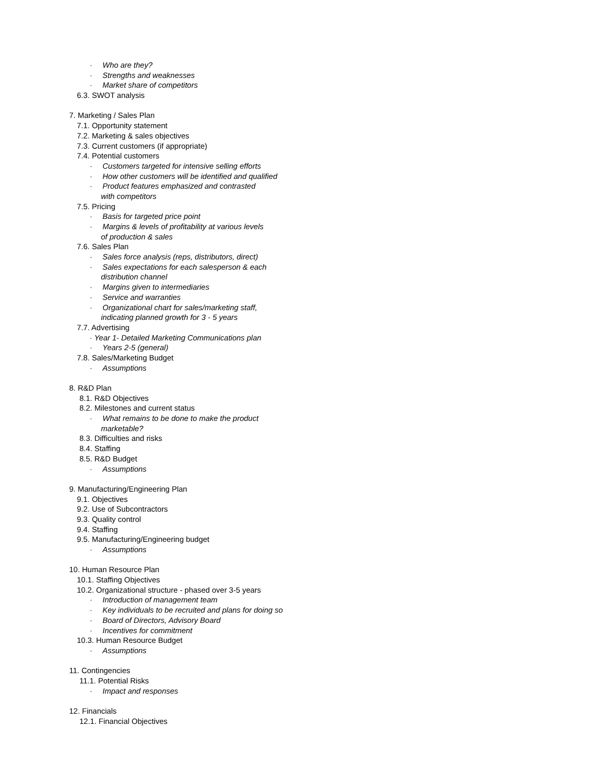· Who are they?
· Strengths and weaknesses
· Market share of competitors
6.3. SWOT analysis
7. Marketing / Sales Plan
7.1. Opportunity statement
7.2. Marketing & sales objectives
7.3. Current customers (if appropriate)
7.4. Potential customers
· Customers targeted for intensive selling efforts
· How other customers will be identified and qualified
· Product features emphasized and contrasted
with competitors
7.5. Pricing
· Basis for targeted price point
· Margins & levels of profitability at various levels
of production & sales
7.6. Sales Plan
· Sales force analysis (reps, distributors, direct)
· Sales expectations for each salesperson & each
distribution channel
· Margins given to intermediaries
· Service and warranties
· Organizational chart for sales/marketing staff,
indicating planned growth for 3 - 5 years
7.7. Advertising
· Year 1- Detailed Marketing Communications plan
· Years 2-5 (general)
7.8. Sales/Marketing Budget
· Assumptions
8. R&D Plan
8.1. R&D Objectives
8.2. Milestones and current status
· What remains to be done to make the product
marketable?
8.3. Difficulties and risks
8.4. Staffing
8.5. R&D Budget
· Assumptions
9. Manufacturing/Engineering Plan
9.1. Objectives
9.2. Use of Subcontractors
9.3. Quality control
9.4. Staffing
9.5. Manufacturing/Engineering budget
· Assumptions
10. Human Resource Plan
10.1. Staffing Objectives
10.2. Organizational structure - phased over 3-5 years
· Introduction of management team
· Key individuals to be recruited and plans for doing so
· Board of Directors, Advisory Board
· Incentives for commitment
10.3. Human Resource Budget
· Assumptions
11. Contingencies
11.1. Potential Risks
· Impact and responses
12. Financials
12.1. Financial Objectives